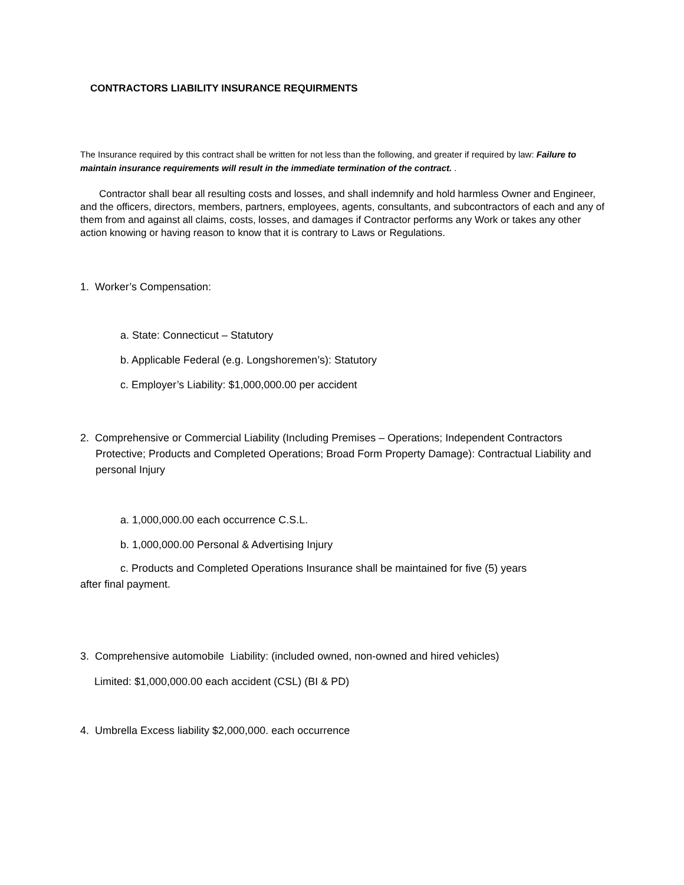CONTRACTORS LIABILITY INSURANCE REQUIRMENTS
The Insurance required by this contract shall be written for not less than the following, and greater if required by law: Failure to maintain insurance requirements will result in the immediate termination of the contract. .
Contractor shall bear all resulting costs and losses, and shall indemnify and hold harmless Owner and Engineer, and the officers, directors, members, partners, employees, agents, consultants, and subcontractors of each and any of them from and against all claims, costs, losses, and damages if Contractor performs any Work or takes any other action knowing or having reason to know that it is contrary to Laws or Regulations.
1. Worker’s Compensation:
a. State: Connecticut – Statutory
b. Applicable Federal (e.g. Longshoremen’s): Statutory
c. Employer’s Liability: $1,000,000.00 per accident
2. Comprehensive or Commercial Liability (Including Premises – Operations; Independent Contractors Protective; Products and Completed Operations; Broad Form Property Damage): Contractual Liability and personal Injury
a. 1,000,000.00 each occurrence C.S.L.
b. 1,000,000.00 Personal & Advertising Injury
c. Products and Completed Operations Insurance shall be maintained for five (5) years
after final payment.
3. Comprehensive automobile Liability: (included owned, non-owned and hired vehicles)
Limited: $1,000,000.00 each accident (CSL) (BI & PD)
4. Umbrella Excess liability $2,000,000. each occurrence